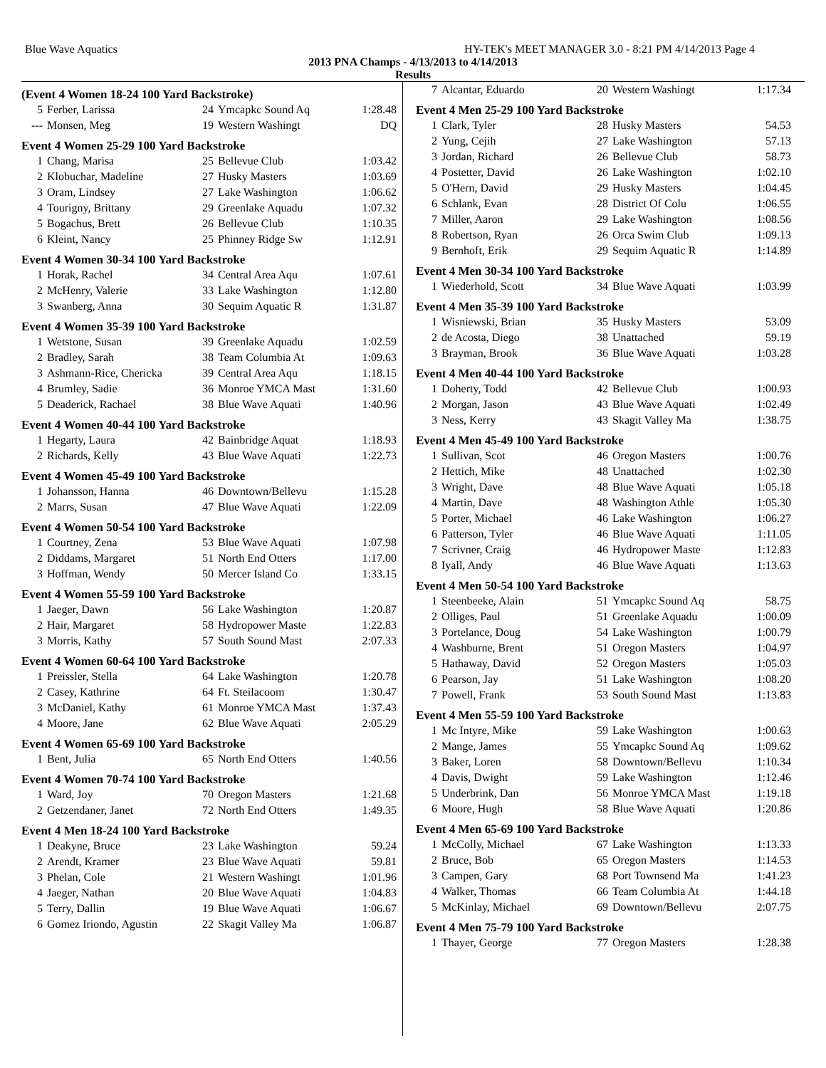Blue Wave Aquatics HY-TEK's MEET MANAGER 3.0 - 8:21 PM 4/14/2013 Page 4
2013 PNA Champs - 4/13/2013 to 4/14/2013
Results
(Event 4 Women 18-24 100 Yard Backstroke)
| 5 | Ferber, Larissa | 24 | Ymcapkc Sound Aq | 1:28.48 |
| --- | Monsen, Meg | 19 | Western Washingt | DQ |
Event 4 Women 25-29 100 Yard Backstroke
| 1 | Chang, Marisa | 25 | Bellevue Club | 1:03.42 |
| 2 | Klobuchar, Madeline | 27 | Husky Masters | 1:03.69 |
| 3 | Oram, Lindsey | 27 | Lake Washington | 1:06.62 |
| 4 | Tourigny, Brittany | 29 | Greenlake Aquadu | 1:07.32 |
| 5 | Bogachus, Brett | 26 | Bellevue Club | 1:10.35 |
| 6 | Kleint, Nancy | 25 | Phinney Ridge Sw | 1:12.91 |
Event 4 Women 30-34 100 Yard Backstroke
| 1 | Horak, Rachel | 34 | Central Area Aqu | 1:07.61 |
| 2 | McHenry, Valerie | 33 | Lake Washington | 1:12.80 |
| 3 | Swanberg, Anna | 30 | Sequim Aquatic R | 1:31.87 |
Event 4 Women 35-39 100 Yard Backstroke
| 1 | Wetstone, Susan | 39 | Greenlake Aquadu | 1:02.59 |
| 2 | Bradley, Sarah | 38 | Team Columbia At | 1:09.63 |
| 3 | Ashmann-Rice, Chericka | 39 | Central Area Aqu | 1:18.15 |
| 4 | Brumley, Sadie | 36 | Monroe YMCA Mast | 1:31.60 |
| 5 | Deaderick, Rachael | 38 | Blue Wave Aquati | 1:40.96 |
Event 4 Women 40-44 100 Yard Backstroke
| 1 | Hegarty, Laura | 42 | Bainbridge Aquat | 1:18.93 |
| 2 | Richards, Kelly | 43 | Blue Wave Aquati | 1:22.73 |
Event 4 Women 45-49 100 Yard Backstroke
| 1 | Johansson, Hanna | 46 | Downtown/Bellevu | 1:15.28 |
| 2 | Marrs, Susan | 47 | Blue Wave Aquati | 1:22.09 |
Event 4 Women 50-54 100 Yard Backstroke
| 1 | Courtney, Zena | 53 | Blue Wave Aquati | 1:07.98 |
| 2 | Diddams, Margaret | 51 | North End Otters | 1:17.00 |
| 3 | Hoffman, Wendy | 50 | Mercer Island Co | 1:33.15 |
Event 4 Women 55-59 100 Yard Backstroke
| 1 | Jaeger, Dawn | 56 | Lake Washington | 1:20.87 |
| 2 | Hair, Margaret | 58 | Hydropower Maste | 1:22.83 |
| 3 | Morris, Kathy | 57 | South Sound Mast | 2:07.33 |
Event 4 Women 60-64 100 Yard Backstroke
| 1 | Preissler, Stella | 64 | Lake Washington | 1:20.78 |
| 2 | Casey, Kathrine | 64 | Ft. Steilacoom | 1:30.47 |
| 3 | McDaniel, Kathy | 61 | Monroe YMCA Mast | 1:37.43 |
| 4 | Moore, Jane | 62 | Blue Wave Aquati | 2:05.29 |
Event 4 Women 65-69 100 Yard Backstroke
| 1 | Bent, Julia | 65 | North End Otters | 1:40.56 |
Event 4 Women 70-74 100 Yard Backstroke
| 1 | Ward, Joy | 70 | Oregon Masters | 1:21.68 |
| 2 | Getzendaner, Janet | 72 | North End Otters | 1:49.35 |
Event 4 Men 18-24 100 Yard Backstroke
| 1 | Deakyne, Bruce | 23 | Lake Washington | 59.24 |
| 2 | Arendt, Kramer | 23 | Blue Wave Aquati | 59.81 |
| 3 | Phelan, Cole | 21 | Western Washingt | 1:01.96 |
| 4 | Jaeger, Nathan | 20 | Blue Wave Aquati | 1:04.83 |
| 5 | Terry, Dallin | 19 | Blue Wave Aquati | 1:06.67 |
| 6 | Gomez Iriondo, Agustin | 22 | Skagit Valley Ma | 1:06.87 |
| 7 | Alcantar, Eduardo | 20 | Western Washingt | 1:17.34 |
Event 4 Men 25-29 100 Yard Backstroke
| 1 | Clark, Tyler | 28 | Husky Masters | 54.53 |
| 2 | Yung, Cejih | 27 | Lake Washington | 57.13 |
| 3 | Jordan, Richard | 26 | Bellevue Club | 58.73 |
| 4 | Postetter, David | 26 | Lake Washington | 1:02.10 |
| 5 | O'Hern, David | 29 | Husky Masters | 1:04.45 |
| 6 | Schlank, Evan | 28 | District Of Colu | 1:06.55 |
| 7 | Miller, Aaron | 29 | Lake Washington | 1:08.56 |
| 8 | Robertson, Ryan | 26 | Orca Swim Club | 1:09.13 |
| 9 | Bernhoft, Erik | 29 | Sequim Aquatic R | 1:14.89 |
Event 4 Men 30-34 100 Yard Backstroke
| 1 | Wiederhold, Scott | 34 | Blue Wave Aquati | 1:03.99 |
Event 4 Men 35-39 100 Yard Backstroke
| 1 | Wisniewski, Brian | 35 | Husky Masters | 53.09 |
| 2 | de Acosta, Diego | 38 | Unattached | 59.19 |
| 3 | Brayman, Brook | 36 | Blue Wave Aquati | 1:03.28 |
Event 4 Men 40-44 100 Yard Backstroke
| 1 | Doherty, Todd | 42 | Bellevue Club | 1:00.93 |
| 2 | Morgan, Jason | 43 | Blue Wave Aquati | 1:02.49 |
| 3 | Ness, Kerry | 43 | Skagit Valley Ma | 1:38.75 |
Event 4 Men 45-49 100 Yard Backstroke
| 1 | Sullivan, Scot | 46 | Oregon Masters | 1:00.76 |
| 2 | Hettich, Mike | 48 | Unattached | 1:02.30 |
| 3 | Wright, Dave | 48 | Blue Wave Aquati | 1:05.18 |
| 4 | Martin, Dave | 48 | Washington Athle | 1:05.30 |
| 5 | Porter, Michael | 46 | Lake Washington | 1:06.27 |
| 6 | Patterson, Tyler | 46 | Blue Wave Aquati | 1:11.05 |
| 7 | Scrivner, Craig | 46 | Hydropower Maste | 1:12.83 |
| 8 | Iyall, Andy | 46 | Blue Wave Aquati | 1:13.63 |
Event 4 Men 50-54 100 Yard Backstroke
| 1 | Steenbeeke, Alain | 51 | Ymcapkc Sound Aq | 58.75 |
| 2 | Olliges, Paul | 51 | Greenlake Aquadu | 1:00.09 |
| 3 | Portelance, Doug | 54 | Lake Washington | 1:00.79 |
| 4 | Washburne, Brent | 51 | Oregon Masters | 1:04.97 |
| 5 | Hathaway, David | 52 | Oregon Masters | 1:05.03 |
| 6 | Pearson, Jay | 51 | Lake Washington | 1:08.20 |
| 7 | Powell, Frank | 53 | South Sound Mast | 1:13.83 |
Event 4 Men 55-59 100 Yard Backstroke
| 1 | Mc Intyre, Mike | 59 | Lake Washington | 1:00.63 |
| 2 | Mange, James | 55 | Ymcapkc Sound Aq | 1:09.62 |
| 3 | Baker, Loren | 58 | Downtown/Bellevu | 1:10.34 |
| 4 | Davis, Dwight | 59 | Lake Washington | 1:12.46 |
| 5 | Underbrink, Dan | 56 | Monroe YMCA Mast | 1:19.18 |
| 6 | Moore, Hugh | 58 | Blue Wave Aquati | 1:20.86 |
Event 4 Men 65-69 100 Yard Backstroke
| 1 | McColly, Michael | 67 | Lake Washington | 1:13.33 |
| 2 | Bruce, Bob | 65 | Oregon Masters | 1:14.53 |
| 3 | Campen, Gary | 68 | Port Townsend Ma | 1:41.23 |
| 4 | Walker, Thomas | 66 | Team Columbia At | 1:44.18 |
| 5 | McKinlay, Michael | 69 | Downtown/Bellevu | 2:07.75 |
Event 4 Men 75-79 100 Yard Backstroke
| 1 | Thayer, George | 77 | Oregon Masters | 1:28.38 |